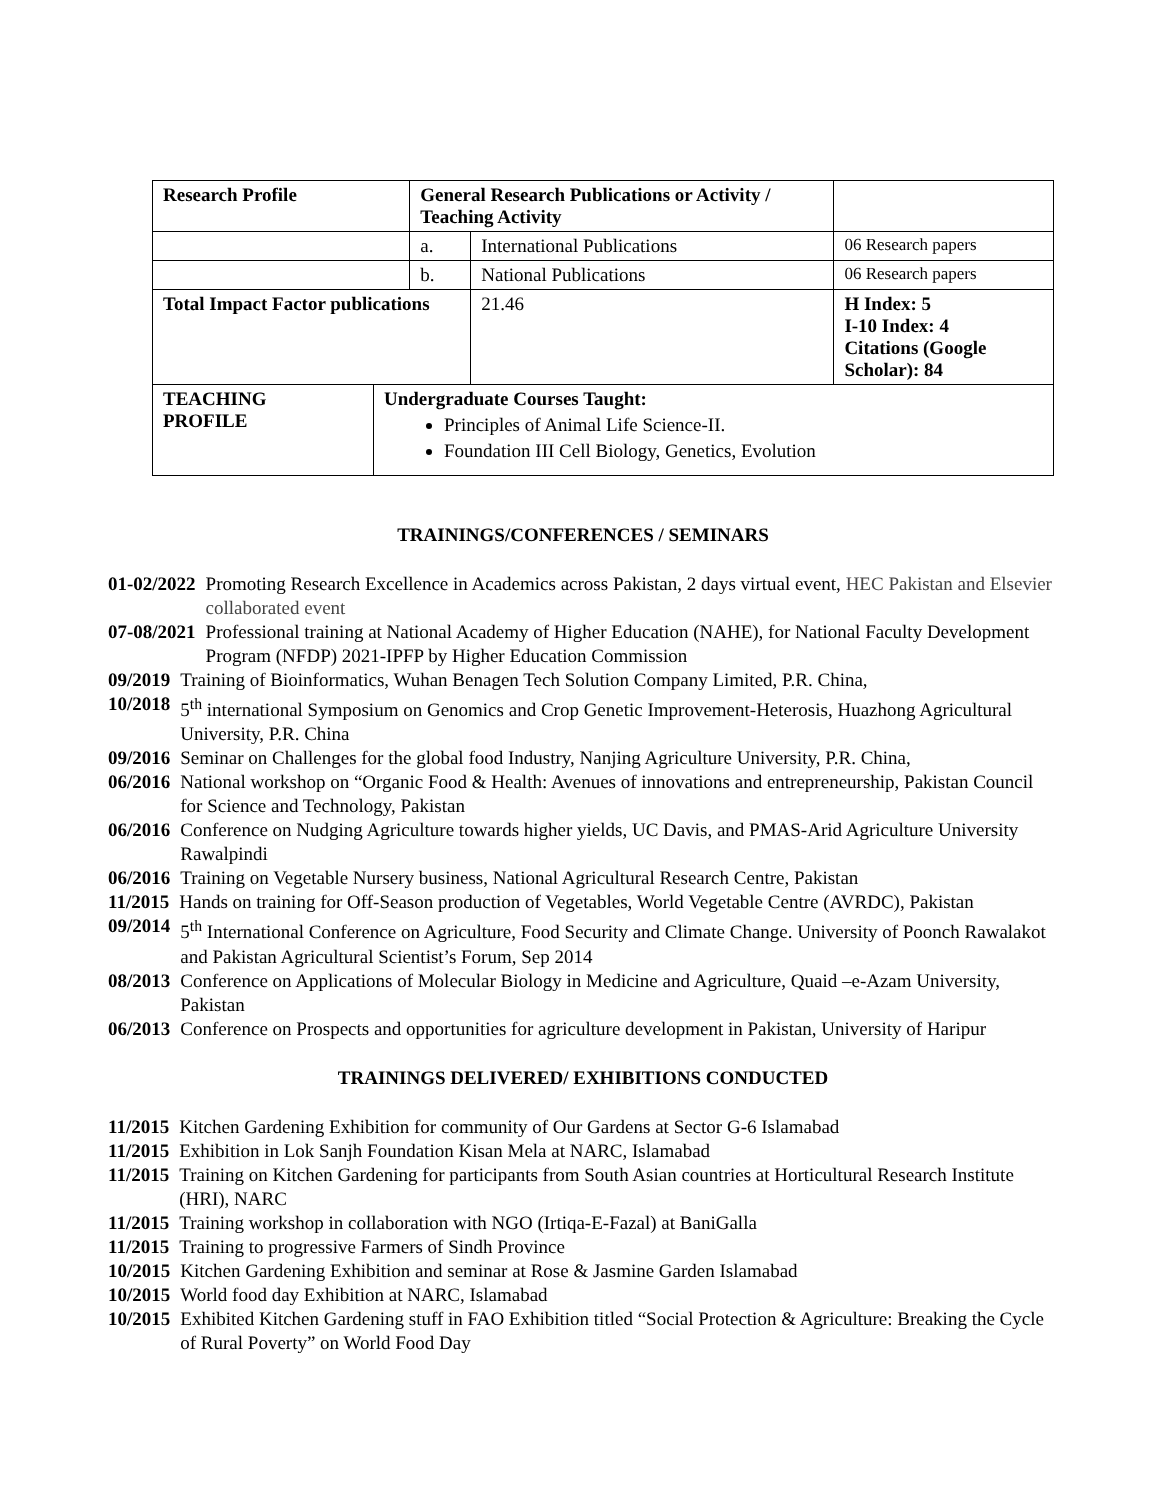| Research Profile | | General Research Publications or Activity / Teaching Activity | | | |
| | | a. | International Publications | | 06 Research papers |
| | | b. | National Publications | | 06 Research papers |
| Total Impact Factor publications | | | | 21.46 | H Index: 5 I-10 Index: 4 Citations (Google Scholar): 84 |
| TEACHING PROFILE | Undergraduate Courses Taught: Principles of Animal Life Science-II. Foundation III Cell Biology, Genetics, Evolution | | | | |
TRAININGS/CONFERENCES / SEMINARS
01-02/2022 Promoting Research Excellence in Academics across Pakistan, 2 days virtual event, HEC Pakistan and Elsevier collaborated event
07-08/2021 Professional training at National Academy of Higher Education (NAHE), for National Faculty Development Program (NFDP) 2021-IPFP by Higher Education Commission
09/2019 Training of Bioinformatics, Wuhan Benagen Tech Solution Company Limited, P.R. China,
10/2018 5<sup>th</sup> international Symposium on Genomics and Crop Genetic Improvement-Heterosis, Huazhong Agricultural University, P.R. China
09/2016 Seminar on Challenges for the global food Industry, Nanjing Agriculture University, P.R. China,
06/2016 National workshop on “Organic Food & Health: Avenues of innovations and entrepreneurship, Pakistan Council for Science and Technology, Pakistan
06/2016 Conference on Nudging Agriculture towards higher yields, UC Davis, and PMAS-Arid Agriculture University Rawalpindi
06/2016 Training on Vegetable Nursery business, National Agricultural Research Centre, Pakistan
11/2015 Hands on training for Off-Season production of Vegetables, World Vegetable Centre (AVRDC), Pakistan
09/2014 5<sup>th</sup> International Conference on Agriculture, Food Security and Climate Change. University of Poonch Rawalakot and Pakistan Agricultural Scientist’s Forum, Sep 2014
08/2013 Conference on Applications of Molecular Biology in Medicine and Agriculture, Quaid –e-Azam University, Pakistan
06/2013 Conference on Prospects and opportunities for agriculture development in Pakistan, University of Haripur
TRAININGS DELIVERED/ EXHIBITIONS CONDUCTED
11/2015 Kitchen Gardening Exhibition for community of Our Gardens at Sector G-6 Islamabad
11/2015 Exhibition in Lok Sanjh Foundation Kisan Mela at NARC, Islamabad
11/2015 Training on Kitchen Gardening for participants from South Asian countries at Horticultural Research Institute (HRI), NARC
11/2015 Training workshop in collaboration with NGO (Irtiqa-E-Fazal) at BaniGalla
11/2015 Training to progressive Farmers of Sindh Province
10/2015 Kitchen Gardening Exhibition and seminar at Rose & Jasmine Garden Islamabad
10/2015 World food day Exhibition at NARC, Islamabad
10/2015 Exhibited Kitchen Gardening stuff in FAO Exhibition titled “Social Protection & Agriculture: Breaking the Cycle of Rural Poverty” on World Food Day